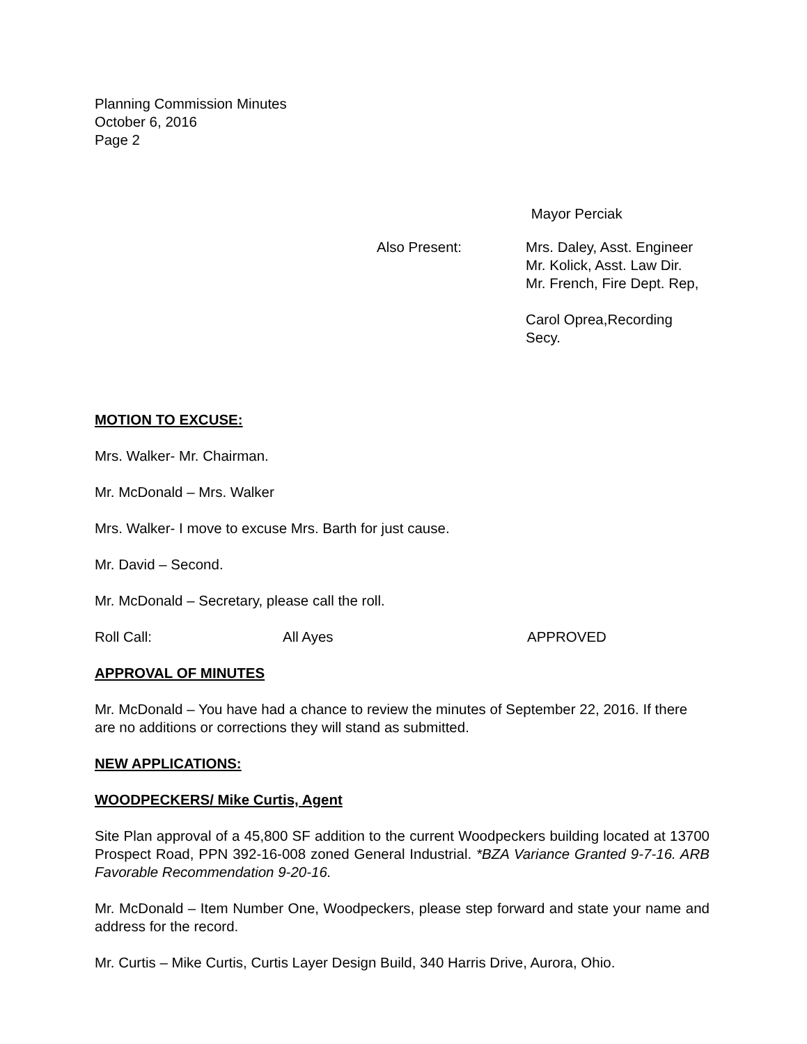Planning Commission Minutes
October 6, 2016
Page 2
Mayor Perciak
Also Present: Mrs. Daley, Asst. Engineer
Mr. Kolick, Asst. Law Dir.
Mr. French, Fire Dept. Rep,
Carol Oprea,Recording Secy.
MOTION TO EXCUSE:
Mrs. Walker- Mr. Chairman.
Mr. McDonald – Mrs. Walker
Mrs. Walker- I move to excuse Mrs. Barth for just cause.
Mr. David – Second.
Mr. McDonald – Secretary, please call the roll.
Roll Call: All Ayes APPROVED
APPROVAL OF MINUTES
Mr. McDonald – You have had a chance to review the minutes of September 22, 2016. If there are no additions or corrections they will stand as submitted.
NEW APPLICATIONS:
WOODPECKERS/ Mike Curtis, Agent
Site Plan approval of a 45,800 SF addition to the current Woodpeckers building located at 13700 Prospect Road, PPN 392-16-008 zoned General Industrial. *BZA Variance Granted 9-7-16. ARB Favorable Recommendation 9-20-16.
Mr. McDonald – Item Number One, Woodpeckers, please step forward and state your name and address for the record.
Mr. Curtis – Mike Curtis, Curtis Layer Design Build, 340 Harris Drive, Aurora, Ohio.